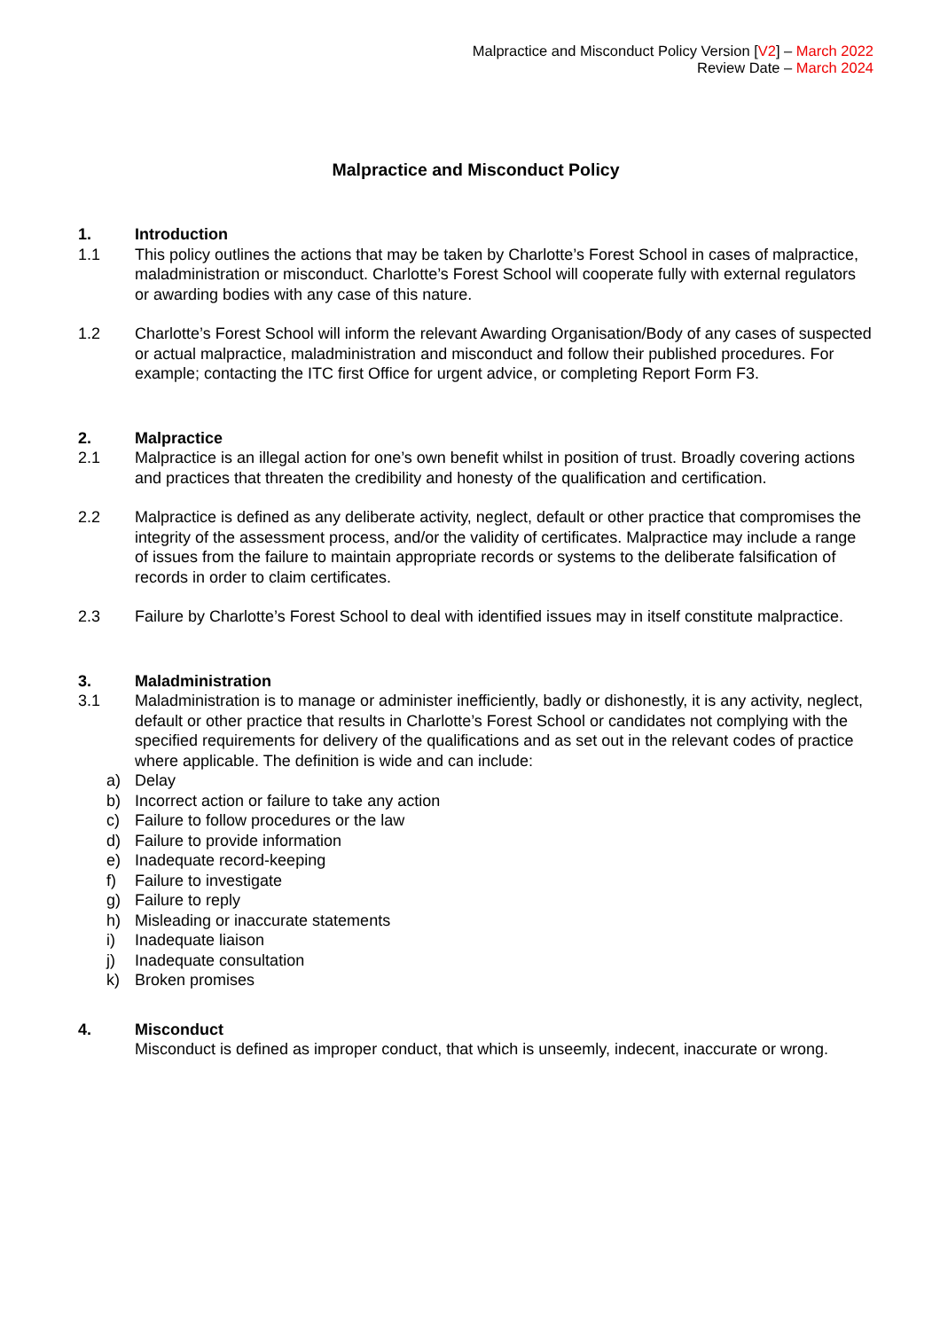Malpractice and Misconduct Policy Version [V2] – March 2022
Review Date – March 2024
Malpractice and Misconduct Policy
1. Introduction
1.1 This policy outlines the actions that may be taken by Charlotte’s Forest School in cases of malpractice, maladministration or misconduct. Charlotte’s Forest School will cooperate fully with external regulators or awarding bodies with any case of this nature.
1.2 Charlotte’s Forest School will inform the relevant Awarding Organisation/Body of any cases of suspected or actual malpractice, maladministration and misconduct and follow their published procedures. For example; contacting the ITC first Office for urgent advice, or completing Report Form F3.
2. Malpractice
2.1 Malpractice is an illegal action for one’s own benefit whilst in position of trust. Broadly covering actions and practices that threaten the credibility and honesty of the qualification and certification.
2.2 Malpractice is defined as any deliberate activity, neglect, default or other practice that compromises the integrity of the assessment process, and/or the validity of certificates. Malpractice may include a range of issues from the failure to maintain appropriate records or systems to the deliberate falsification of records in order to claim certificates.
2.3 Failure by Charlotte’s Forest School to deal with identified issues may in itself constitute malpractice.
3. Maladministration
3.1 Maladministration is to manage or administer inefficiently, badly or dishonestly, it is any activity, neglect, default or other practice that results in Charlotte’s Forest School or candidates not complying with the specified requirements for delivery of the qualifications and as set out in the relevant codes of practice where applicable. The definition is wide and can include:
a) Delay
b) Incorrect action or failure to take any action
c) Failure to follow procedures or the law
d) Failure to provide information
e) Inadequate record-keeping
f) Failure to investigate
g) Failure to reply
h) Misleading or inaccurate statements
i) Inadequate liaison
j) Inadequate consultation
k) Broken promises
4. Misconduct
Misconduct is defined as improper conduct, that which is unseemly, indecent, inaccurate or wrong.